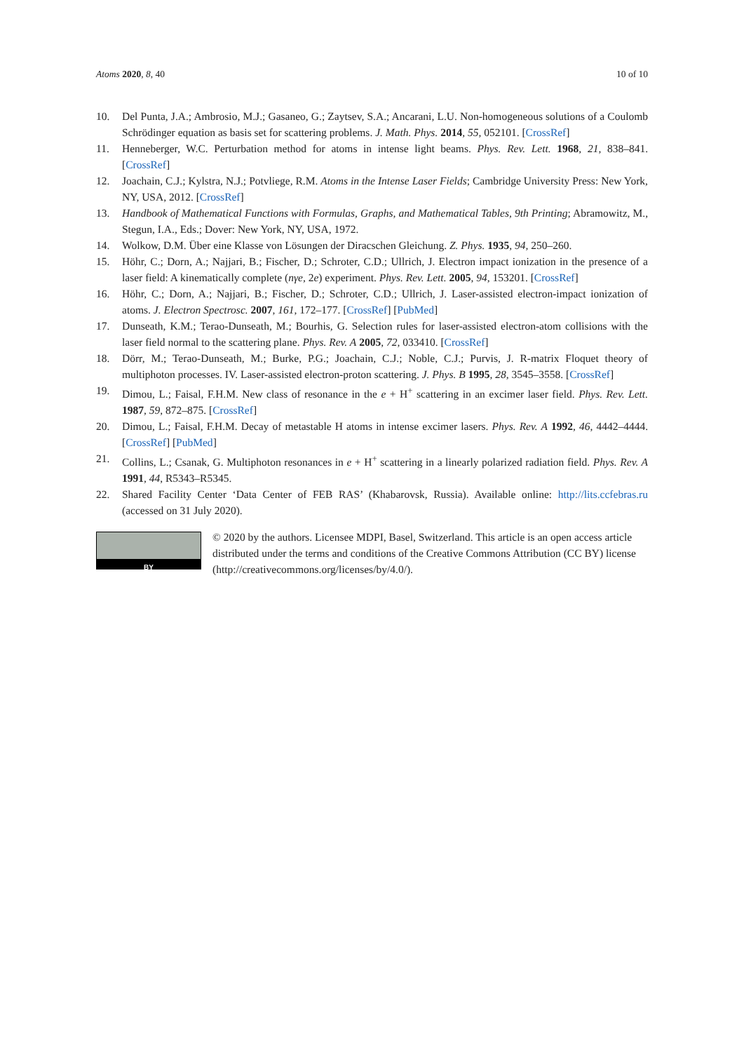Atoms 2020, 8, 40 10 of 10
10. Del Punta, J.A.; Ambrosio, M.J.; Gasaneo, G.; Zaytsev, S.A.; Ancarani, L.U. Non-homogeneous solutions of a Coulomb Schrödinger equation as basis set for scattering problems. J. Math. Phys. 2014, 55, 052101. [CrossRef]
11. Henneberger, W.C. Perturbation method for atoms in intense light beams. Phys. Rev. Lett. 1968, 21, 838–841. [CrossRef]
12. Joachain, C.J.; Kylstra, N.J.; Potvliege, R.M. Atoms in the Intense Laser Fields; Cambridge University Press: New York, NY, USA, 2012. [CrossRef]
13. Handbook of Mathematical Functions with Formulas, Graphs, and Mathematical Tables, 9th Printing; Abramowitz, M., Stegun, I.A., Eds.; Dover: New York, NY, USA, 1972.
14. Wolkow, D.M. Über eine Klasse von Lösungen der Diracschen Gleichung. Z. Phys. 1935, 94, 250–260.
15. Höhr, C.; Dorn, A.; Najjari, B.; Fischer, D.; Schroter, C.D.; Ullrich, J. Electron impact ionization in the presence of a laser field: A kinematically complete (nγe, 2e) experiment. Phys. Rev. Lett. 2005, 94, 153201. [CrossRef]
16. Höhr, C.; Dorn, A.; Najjari, B.; Fischer, D.; Schroter, C.D.; Ullrich, J. Laser-assisted electron-impact ionization of atoms. J. Electron Spectrosc. 2007, 161, 172–177. [CrossRef] [PubMed]
17. Dunseath, K.M.; Terao-Dunseath, M.; Bourhis, G. Selection rules for laser-assisted electron-atom collisions with the laser field normal to the scattering plane. Phys. Rev. A 2005, 72, 033410. [CrossRef]
18. Dörr, M.; Terao-Dunseath, M.; Burke, P.G.; Joachain, C.J.; Noble, C.J.; Purvis, J. R-matrix Floquet theory of multiphoton processes. IV. Laser-assisted electron-proton scattering. J. Phys. B 1995, 28, 3545–3558. [CrossRef]
19. Dimou, L.; Faisal, F.H.M. New class of resonance in the e + H<sup>+</sup> scattering in an excimer laser field. Phys. Rev. Lett. 1987, 59, 872–875. [CrossRef]
20. Dimou, L.; Faisal, F.H.M. Decay of metastable H atoms in intense excimer lasers. Phys. Rev. A 1992, 46, 4442–4444. [CrossRef] [PubMed]
21. Collins, L.; Csanak, G. Multiphoton resonances in e + H<sup>+</sup> scattering in a linearly polarized radiation field. Phys. Rev. A 1991, 44, R5343–R5345.
22. Shared Facility Center ‘Data Center of FEB RAS’ (Khabarovsk, Russia). Available online: http://lits.ccfebras.ru (accessed on 31 July 2020).
BY
© 2020 by the authors. Licensee MDPI, Basel, Switzerland. This article is an open access article distributed under the terms and conditions of the Creative Commons Attribution (CC BY) license (http://creativecommons.org/licenses/by/4.0/).